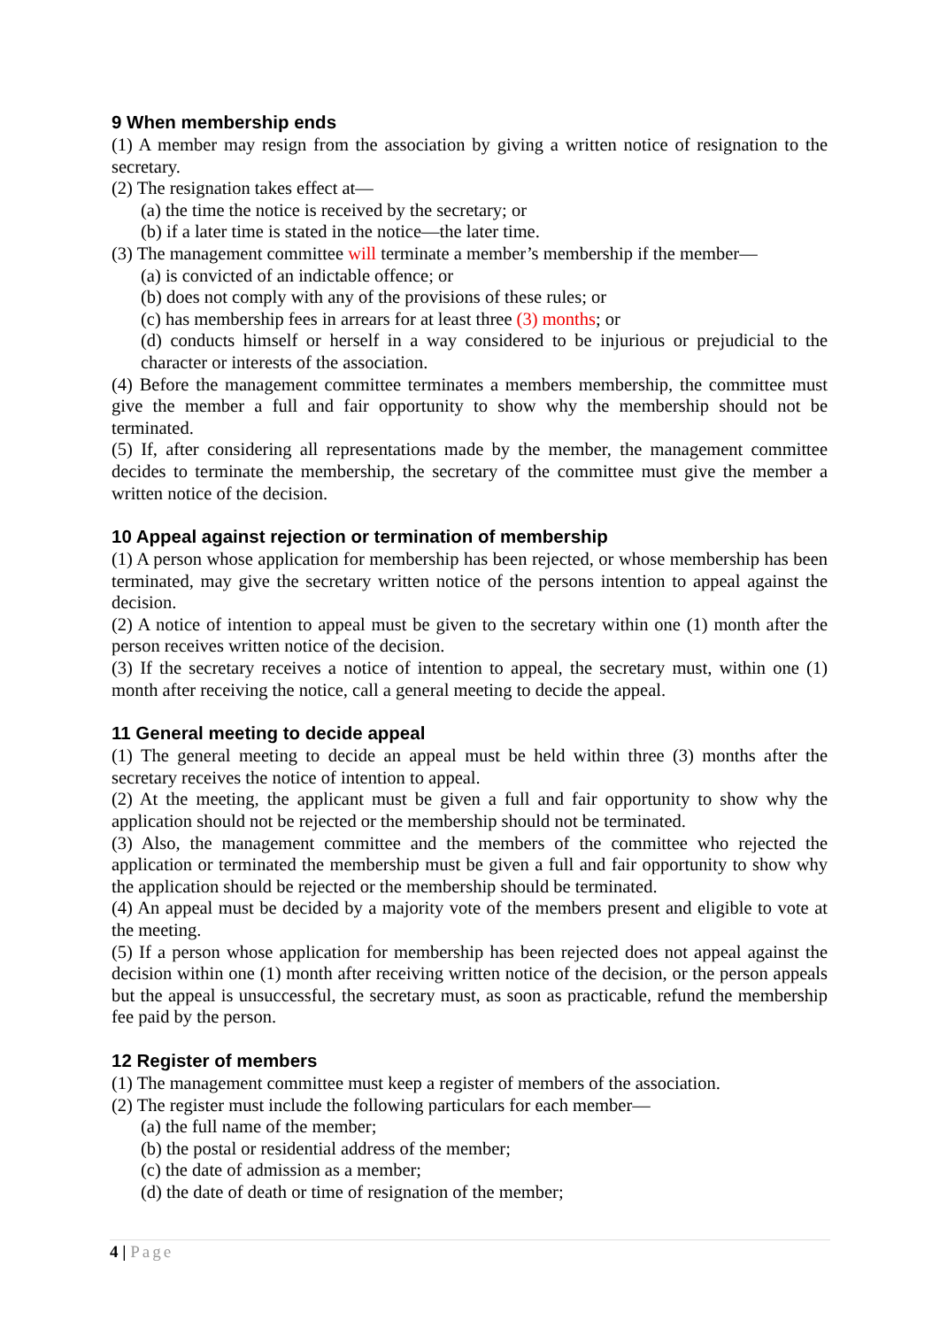9 When membership ends
(1) A member may resign from the association by giving a written notice of resignation to the secretary.
(2) The resignation takes effect at—
(a) the time the notice is received by the secretary; or
(b) if a later time is stated in the notice—the later time.
(3) The management committee will terminate a member’s membership if the member—
(a) is convicted of an indictable offence; or
(b) does not comply with any of the provisions of these rules; or
(c) has membership fees in arrears for at least three (3) months; or
(d) conducts himself or herself in a way considered to be injurious or prejudicial to the character or interests of the association.
(4) Before the management committee terminates a members membership, the committee must give the member a full and fair opportunity to show why the membership should not be terminated.
(5) If, after considering all representations made by the member, the management committee decides to terminate the membership, the secretary of the committee must give the member a written notice of the decision.
10 Appeal against rejection or termination of membership
(1) A person whose application for membership has been rejected, or whose membership has been terminated, may give the secretary written notice of the persons intention to appeal against the decision.
(2) A notice of intention to appeal must be given to the secretary within one (1) month after the person receives written notice of the decision.
(3) If the secretary receives a notice of intention to appeal, the secretary must, within one (1) month after receiving the notice, call a general meeting to decide the appeal.
11 General meeting to decide appeal
(1) The general meeting to decide an appeal must be held within three (3) months after the secretary receives the notice of intention to appeal.
(2) At the meeting, the applicant must be given a full and fair opportunity to show why the application should not be rejected or the membership should not be terminated.
(3) Also, the management committee and the members of the committee who rejected the application or terminated the membership must be given a full and fair opportunity to show why the application should be rejected or the membership should be terminated.
(4) An appeal must be decided by a majority vote of the members present and eligible to vote at the meeting.
(5) If a person whose application for membership has been rejected does not appeal against the decision within one (1) month after receiving written notice of the decision, or the person appeals but the appeal is unsuccessful, the secretary must, as soon as practicable, refund the membership fee paid by the person.
12 Register of members
(1) The management committee must keep a register of members of the association.
(2) The register must include the following particulars for each member—
(a) the full name of the member;
(b) the postal or residential address of the member;
(c) the date of admission as a member;
(d) the date of death or time of resignation of the member;
4 | Page